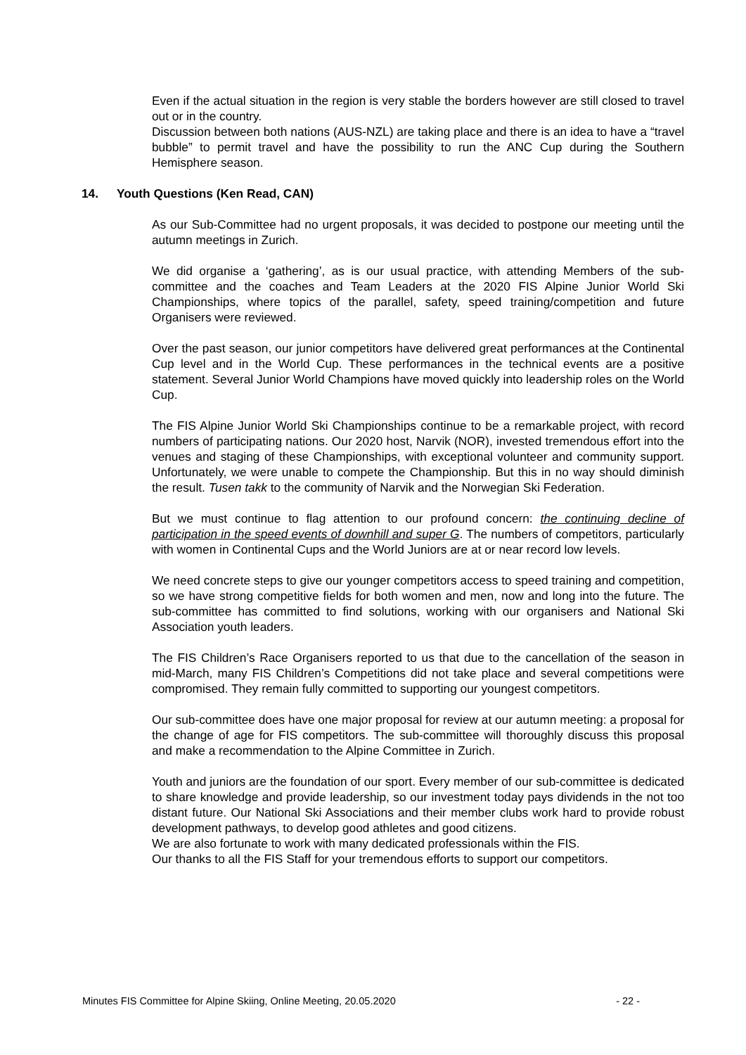Even if the actual situation in the region is very stable the borders however are still closed to travel out or in the country.
Discussion between both nations (AUS-NZL) are taking place and there is an idea to have a “travel bubble” to permit travel and have the possibility to run the ANC Cup during the Southern Hemisphere season.
14. Youth Questions (Ken Read, CAN)
As our Sub-Committee had no urgent proposals, it was decided to postpone our meeting until the autumn meetings in Zurich.
We did organise a ‘gathering’, as is our usual practice, with attending Members of the sub-committee and the coaches and Team Leaders at the 2020 FIS Alpine Junior World Ski Championships, where topics of the parallel, safety, speed training/competition and future Organisers were reviewed.
Over the past season, our junior competitors have delivered great performances at the Continental Cup level and in the World Cup. These performances in the technical events are a positive statement. Several Junior World Champions have moved quickly into leadership roles on the World Cup.
The FIS Alpine Junior World Ski Championships continue to be a remarkable project, with record numbers of participating nations. Our 2020 host, Narvik (NOR), invested tremendous effort into the venues and staging of these Championships, with exceptional volunteer and community support. Unfortunately, we were unable to compete the Championship. But this in no way should diminish the result. Tusen takk to the community of Narvik and the Norwegian Ski Federation.
But we must continue to flag attention to our profound concern: the continuing decline of participation in the speed events of downhill and super G. The numbers of competitors, particularly with women in Continental Cups and the World Juniors are at or near record low levels.
We need concrete steps to give our younger competitors access to speed training and competition, so we have strong competitive fields for both women and men, now and long into the future. The sub-committee has committed to find solutions, working with our organisers and National Ski Association youth leaders.
The FIS Children’s Race Organisers reported to us that due to the cancellation of the season in mid-March, many FIS Children’s Competitions did not take place and several competitions were compromised. They remain fully committed to supporting our youngest competitors.
Our sub-committee does have one major proposal for review at our autumn meeting: a proposal for the change of age for FIS competitors. The sub-committee will thoroughly discuss this proposal and make a recommendation to the Alpine Committee in Zurich.
Youth and juniors are the foundation of our sport. Every member of our sub-committee is dedicated to share knowledge and provide leadership, so our investment today pays dividends in the not too distant future. Our National Ski Associations and their member clubs work hard to provide robust development pathways, to develop good athletes and good citizens.
We are also fortunate to work with many dedicated professionals within the FIS.
Our thanks to all the FIS Staff for your tremendous efforts to support our competitors.
Minutes FIS Committee for Alpine Skiing, Online Meeting, 20.05.2020 - 22 -